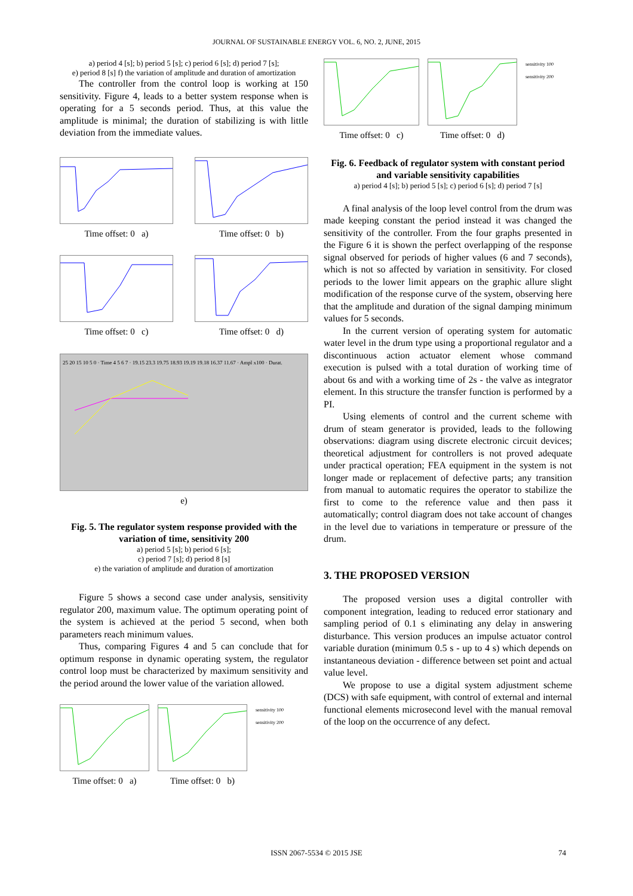JOURNAL OF SUSTAINABLE ENERGY VOL. 6, NO. 2, JUNE, 2015
a) period 4 [s]; b) period 5 [s]; c) period 6 [s]; d) period 7 [s];
e) period 8 [s] f) the variation of amplitude and duration of amortization
The controller from the control loop is working at 150 sensitivity. Figure 4, leads to a better system response when is operating for a 5 seconds period. Thus, at this value the amplitude is minimal; the duration of stabilizing is with little deviation from the immediate values.
Time offset: 0 a) Time offset: 0 b)
Time offset: 0 c) Time offset: 0 d)
25 20 15 10 5 0 · Time 4 5 6 7 · 19.15 23.3 19.75 18.93 19.19 19.18 16.37 11.67 · Ampl x100 · Durat.
e)
Fig. 5. The regulator system response provided with the variation of time, sensitivity 200
a) period 5 [s]; b) period 6 [s];
c) period 7 [s]; d) period 8 [s]
e) the variation of amplitude and duration of amortization
Figure 5 shows a second case under analysis, sensitivity regulator 200, maximum value. The optimum operating point of the system is achieved at the period 5 second, when both parameters reach minimum values.
Thus, comparing Figures 4 and 5 can conclude that for optimum response in dynamic operating system, the regulator control loop must be characterized by maximum sensitivity and the period around the lower value of the variation allowed.
Time offset: 0 a)
Time offset: 0 b)
sensitivity 100
sensitivity 200
Time offset: 0 c)
Time offset: 0 d)
sensitivity 100
sensitivity 200
Fig. 6. Feedback of regulator system with constant period and variable sensitivity capabilities
a) period 4 [s]; b) period 5 [s]; c) period 6 [s]; d) period 7 [s]
A final analysis of the loop level control from the drum was made keeping constant the period instead it was changed the sensitivity of the controller. From the four graphs presented in the Figure 6 it is shown the perfect overlapping of the response signal observed for periods of higher values (6 and 7 seconds), which is not so affected by variation in sensitivity. For closed periods to the lower limit appears on the graphic allure slight modification of the response curve of the system, observing here that the amplitude and duration of the signal damping minimum values for 5 seconds.
In the current version of operating system for automatic water level in the drum type using a proportional regulator and a discontinuous action actuator element whose command execution is pulsed with a total duration of working time of about 6s and with a working time of 2s - the valve as integrator element. In this structure the transfer function is performed by a PI.
Using elements of control and the current scheme with drum of steam generator is provided, leads to the following observations: diagram using discrete electronic circuit devices; theoretical adjustment for controllers is not proved adequate under practical operation; FEA equipment in the system is not longer made or replacement of defective parts; any transition from manual to automatic requires the operator to stabilize the first to come to the reference value and then pass it automatically; control diagram does not take account of changes in the level due to variations in temperature or pressure of the drum.
3. THE PROPOSED VERSION
The proposed version uses a digital controller with component integration, leading to reduced error stationary and sampling period of 0.1 s eliminating any delay in answering disturbance. This version produces an impulse actuator control variable duration (minimum 0.5 s - up to 4 s) which depends on instantaneous deviation - difference between set point and actual value level.
We propose to use a digital system adjustment scheme (DCS) with safe equipment, with control of external and internal functional elements microsecond level with the manual removal of the loop on the occurrence of any defect.
ISSN 2067-5534 © 2015 JSE 74